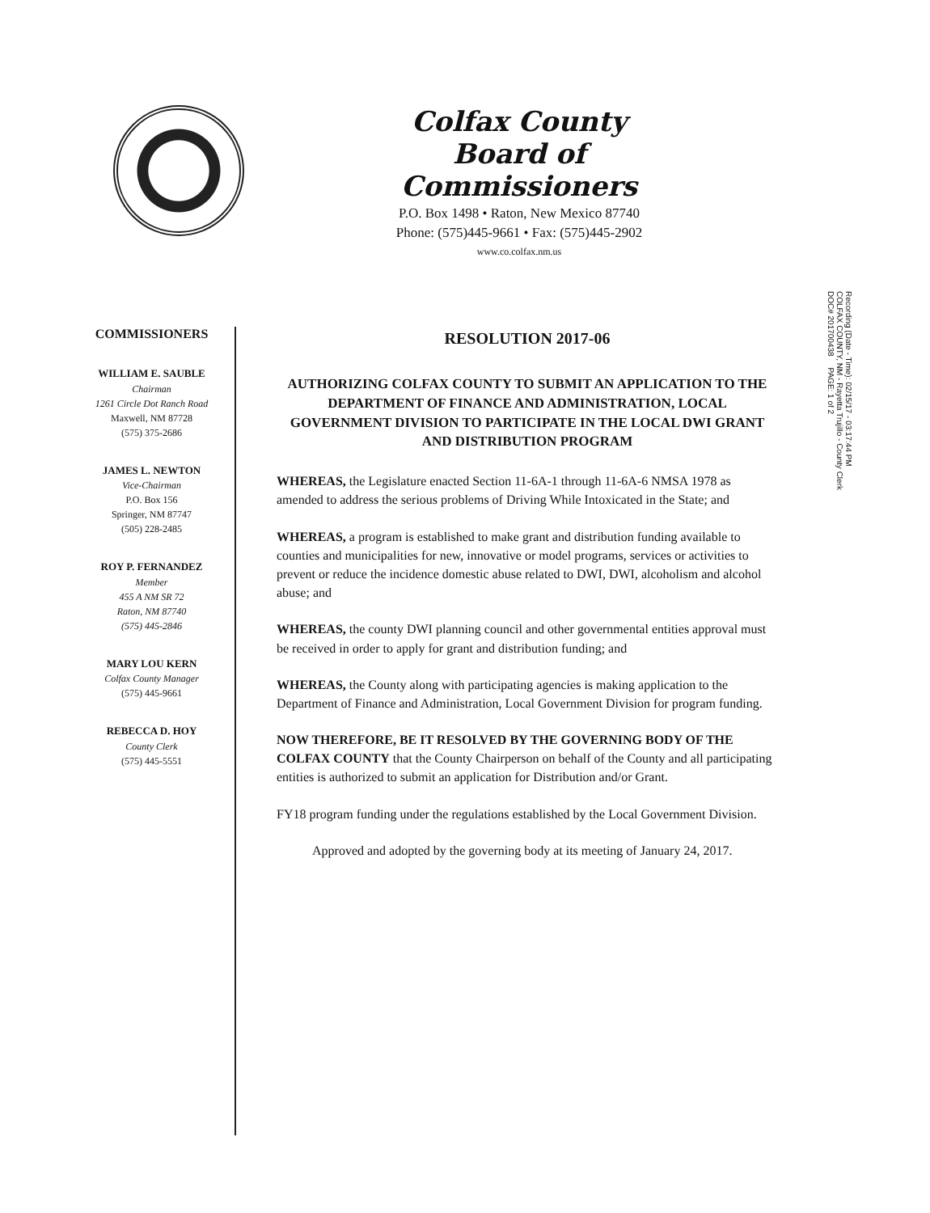Colfax County
Board of Commissioners
P.O. Box 1498 • Raton, New Mexico 87740
Phone: (575)445-9661 • Fax: (575)445-2902
www.co.colfax.nm.us
COMMISSIONERS
WILLIAM E. SAUBLE
Chairman
1261 Circle Dot Ranch Road
Maxwell, NM 87728
(575) 375-2686
JAMES L. NEWTON
Vice-Chairman
P.O. Box 156
Springer, NM 87747
(505) 228-2485
ROY P. FERNANDEZ
Member
455 A NM SR 72
Raton, NM 87740
(575) 445-2846
MARY LOU KERN
Colfax County Manager
(575) 445-9661
REBECCA D. HOY
County Clerk
(575) 445-5551
RESOLUTION 2017-06
AUTHORIZING COLFAX COUNTY TO SUBMIT AN APPLICATION TO THE DEPARTMENT OF FINANCE AND ADMINISTRATION, LOCAL GOVERNMENT DIVISION TO PARTICIPATE IN THE LOCAL DWI GRANT AND DISTRIBUTION PROGRAM
WHEREAS, the Legislature enacted Section 11-6A-1 through 11-6A-6 NMSA 1978 as amended to address the serious problems of Driving While Intoxicated in the State; and
WHEREAS, a program is established to make grant and distribution funding available to counties and municipalities for new, innovative or model programs, services or activities to prevent or reduce the incidence domestic abuse related to DWI, DWI, alcoholism and alcohol abuse; and
WHEREAS, the county DWI planning council and other governmental entities approval must be received in order to apply for grant and distribution funding; and
WHEREAS, the County along with participating agencies is making application to the Department of Finance and Administration, Local Government Division for program funding.
NOW THEREFORE, BE IT RESOLVED BY THE GOVERNING BODY OF THE COLFAX COUNTY that the County Chairperson on behalf of the County and all participating entities is authorized to submit an application for Distribution and/or Grant.
FY18 program funding under the regulations established by the Local Government Division.
Approved and adopted by the governing body at its meeting of January 24, 2017.
Recording (Date - Time): 02/15/17 - 03:17:44 PM
COLFAX COUNTY, NM - Rayetta Trujillo - County Clerk
DOC# 201700438 PAGE: 1 of 2